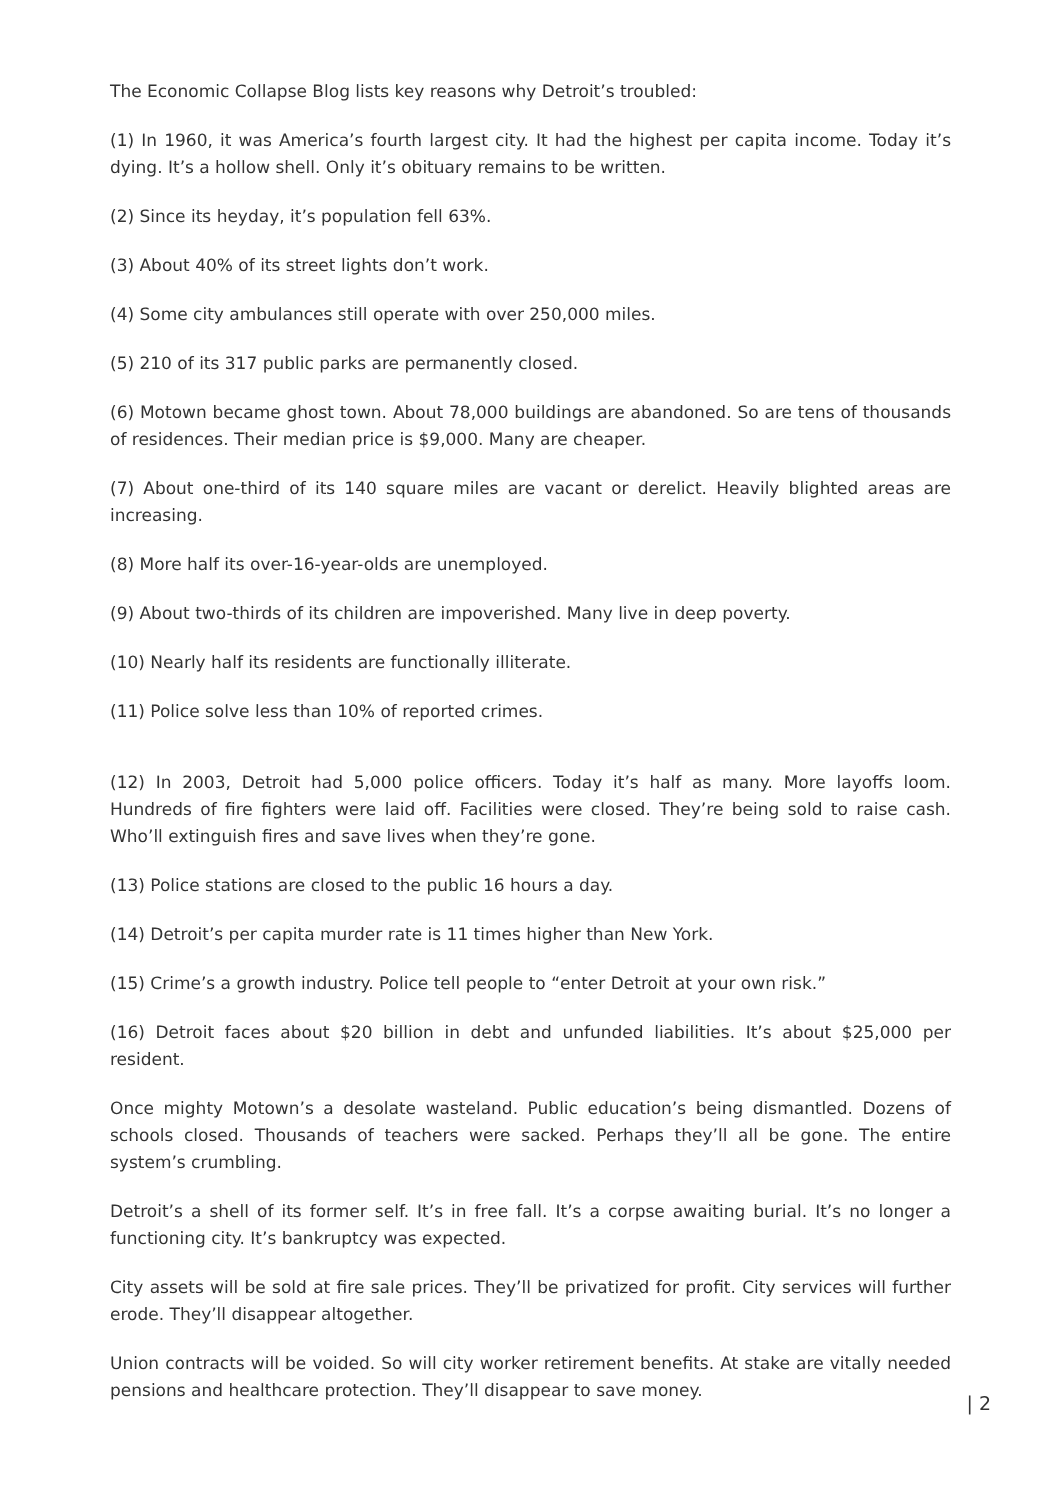The Economic Collapse Blog lists key reasons why Detroit’s troubled:
(1) In 1960, it was America’s fourth largest city. It had the highest per capita income. Today it’s dying. It’s a hollow shell. Only it’s obituary remains to be written.
(2) Since its heyday, it’s population fell 63%.
(3) About 40% of its street lights don’t work.
(4) Some city ambulances still operate with over 250,000 miles.
(5) 210 of its 317 public parks are permanently closed.
(6) Motown became ghost town. About 78,000 buildings are abandoned. So are tens of thousands of residences. Their median price is $9,000. Many are cheaper.
(7) About one-third of its 140 square miles are vacant or derelict. Heavily blighted areas are increasing.
(8) More half its over-16-year-olds are unemployed.
(9) About two-thirds of its children are impoverished. Many live in deep poverty.
(10) Nearly half its residents are functionally illiterate.
(11) Police solve less than 10% of reported crimes.
(12) In 2003, Detroit had 5,000 police officers. Today it’s half as many. More layoffs loom. Hundreds of fire fighters were laid off. Facilities were closed. They’re being sold to raise cash. Who’ll extinguish fires and save lives when they’re gone.
(13) Police stations are closed to the public 16 hours a day.
(14) Detroit’s per capita murder rate is 11 times higher than New York.
(15) Crime’s a growth industry. Police tell people to “enter Detroit at your own risk.”
(16) Detroit faces about $20 billion in debt and unfunded liabilities. It’s about $25,000 per resident.
Once mighty Motown’s a desolate wasteland. Public education’s being dismantled. Dozens of schools closed. Thousands of teachers were sacked. Perhaps they’ll all be gone. The entire system’s crumbling.
Detroit’s a shell of its former self. It’s in free fall. It’s a corpse awaiting burial. It’s no longer a functioning city. It’s bankruptcy was expected.
City assets will be sold at fire sale prices. They’ll be privatized for profit. City services will further erode. They’ll disappear altogether.
Union contracts will be voided. So will city worker retirement benefits. At stake are vitally needed pensions and healthcare protection. They’ll disappear to save money.
| 2